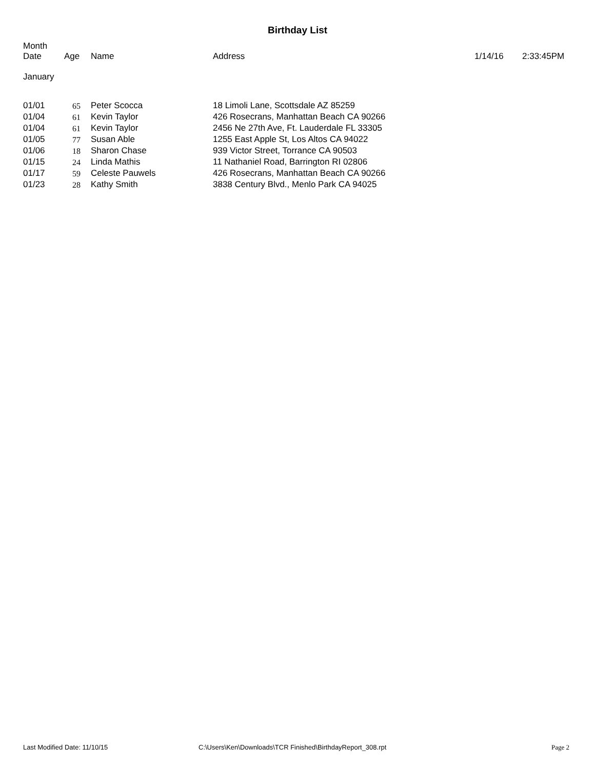Birthday List
| Month Date | Age | Name | Address | 1/14/16 | 2:33:45PM |
| --- | --- | --- | --- | --- | --- |
January
| 01/01 | 65 | Peter Scocca | 18 Limoli Lane, Scottsdale AZ 85259 |
| 01/04 | 61 | Kevin Taylor | 426 Rosecrans, Manhattan Beach CA 90266 |
| 01/04 | 61 | Kevin Taylor | 2456 Ne 27th Ave, Ft. Lauderdale FL 33305 |
| 01/05 | 77 | Susan Able | 1255 East Apple St, Los Altos CA 94022 |
| 01/06 | 18 | Sharon Chase | 939 Victor Street, Torrance CA 90503 |
| 01/15 | 24 | Linda Mathis | 11 Nathaniel Road, Barrington RI 02806 |
| 01/17 | 59 | Celeste Pauwels | 426 Rosecrans, Manhattan Beach CA 90266 |
| 01/23 | 28 | Kathy Smith | 3838 Century Blvd., Menlo Park CA 94025 |
Last Modified Date: 11/10/15 C:\Users\Ken\Downloads\TCR Finished\BirthdayReport_308.rpt Page 2